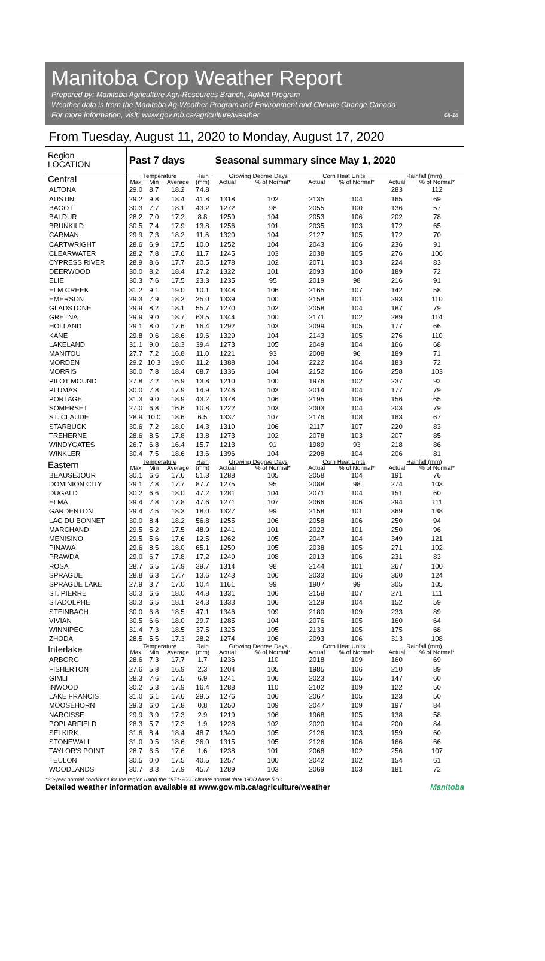Manitoba Crop Weather Report
Prepared by: Manitoba Agriculture Agri-Resources Branch, AgMet Program
Weather data is from the Manitoba Ag-Weather Program and Environment and Climate Change Canada
For more information, visit: www.gov.mb.ca/agriculture/weather 08-18
From Tuesday, August 11, 2020 to Monday, August 17, 2020
| Region LOCATION | Past 7 days | | | | Seasonal summary since May 1, 2020 | | | | | |
| --- | --- | --- | --- | --- | --- | --- | --- | --- | --- | --- |
| Central | Temperature | | | Rain | Growing Degree Days | | Corn Heat Units | | Rainfall (mm) | |
| | Max | Min | Average | (mm) | Actual | % of Normal* | Actual | % of Normal* | Actual | % of Normal* |
| ALTONA | 29.0 | 8.7 | 18.2 | 74.8 | | | | | 283 | 112 |
| AUSTIN | 29.2 | 9.8 | 18.4 | 41.8 | 1318 | 102 | 2135 | 104 | 165 | 69 |
| BAGOT | 30.3 | 7.7 | 18.1 | 43.2 | 1272 | 98 | 2055 | 100 | 136 | 57 |
| BALDUR | 28.2 | 7.0 | 17.2 | 8.8 | 1259 | 104 | 2053 | 106 | 202 | 78 |
| BRUNKILD | 30.5 | 7.4 | 17.9 | 13.8 | 1256 | 101 | 2035 | 103 | 172 | 65 |
| CARMAN | 29.9 | 7.3 | 18.2 | 11.6 | 1320 | 104 | 2127 | 105 | 172 | 70 |
| CARTWRIGHT | 28.6 | 6.9 | 17.5 | 10.0 | 1252 | 104 | 2043 | 106 | 236 | 91 |
| CLEARWATER | 28.2 | 7.8 | 17.6 | 11.7 | 1245 | 103 | 2038 | 105 | 276 | 106 |
| CYPRESS RIVER | 28.9 | 8.6 | 17.7 | 20.5 | 1278 | 102 | 2071 | 103 | 224 | 83 |
| DEERWOOD | 30.0 | 8.2 | 18.4 | 17.2 | 1322 | 101 | 2093 | 100 | 189 | 72 |
| ELIE | 30.3 | 7.6 | 17.5 | 23.3 | 1235 | 95 | 2019 | 98 | 216 | 91 |
| ELM CREEK | 31.2 | 9.1 | 19.0 | 10.1 | 1348 | 106 | 2165 | 107 | 142 | 58 |
| EMERSON | 29.3 | 7.9 | 18.2 | 25.0 | 1339 | 100 | 2158 | 101 | 293 | 110 |
| GLADSTONE | 29.9 | 8.2 | 18.1 | 55.7 | 1270 | 102 | 2058 | 104 | 187 | 79 |
| GRETNA | 29.9 | 9.0 | 18.7 | 63.5 | 1344 | 100 | 2171 | 102 | 289 | 114 |
| HOLLAND | 29.1 | 8.0 | 17.6 | 16.4 | 1292 | 103 | 2099 | 105 | 177 | 66 |
| KANE | 29.8 | 9.6 | 18.6 | 19.6 | 1329 | 104 | 2143 | 105 | 276 | 110 |
| LAKELAND | 31.1 | 9.0 | 18.3 | 39.4 | 1273 | 105 | 2049 | 104 | 166 | 68 |
| MANITOU | 27.7 | 7.2 | 16.8 | 11.0 | 1221 | 93 | 2008 | 96 | 189 | 71 |
| MORDEN | 29.2 | 10.3 | 19.0 | 11.2 | 1388 | 104 | 2222 | 104 | 183 | 72 |
| MORRIS | 30.0 | 7.8 | 18.4 | 68.7 | 1336 | 104 | 2152 | 106 | 258 | 103 |
| PILOT MOUND | 27.8 | 7.2 | 16.9 | 13.8 | 1210 | 100 | 1976 | 102 | 237 | 92 |
| PLUMAS | 30.0 | 7.8 | 17.9 | 14.9 | 1246 | 103 | 2014 | 104 | 177 | 79 |
| PORTAGE | 31.3 | 9.0 | 18.9 | 43.2 | 1378 | 106 | 2195 | 106 | 156 | 65 |
| SOMERSET | 27.0 | 6.8 | 16.6 | 10.8 | 1222 | 103 | 2003 | 104 | 203 | 79 |
| ST. CLAUDE | 28.9 | 10.0 | 18.6 | 6.5 | 1337 | 107 | 2176 | 108 | 163 | 67 |
| STARBUCK | 30.6 | 7.2 | 18.0 | 14.3 | 1319 | 106 | 2117 | 107 | 220 | 83 |
| TREHERNE | 28.6 | 8.5 | 17.8 | 13.8 | 1273 | 102 | 2078 | 103 | 207 | 85 |
| WINDYGATES | 26.7 | 6.8 | 16.4 | 15.7 | 1213 | 91 | 1989 | 93 | 218 | 86 |
| WINKLER | 30.4 | 7.5 | 18.6 | 13.6 | 1396 | 104 | 2208 | 104 | 206 | 81 |
| Eastern | Temperature | | | Rain | Growing Degree Days | | Corn Heat Units | | Rainfall (mm) | |
| | Max | Min | Average | (mm) | Actual | % of Normal* | Actual | % of Normal* | Actual | % of Normal* |
| BEAUSEJOUR | 30.1 | 6.6 | 17.6 | 51.3 | 1288 | 105 | 2058 | 104 | 191 | 76 |
| DOMINION CITY | 29.1 | 7.8 | 17.7 | 87.7 | 1275 | 95 | 2088 | 98 | 274 | 103 |
| DUGALD | 30.2 | 6.6 | 18.0 | 47.2 | 1281 | 104 | 2071 | 104 | 151 | 60 |
| ELMA | 29.4 | 7.8 | 17.8 | 47.6 | 1271 | 107 | 2066 | 106 | 294 | 111 |
| GARDENTON | 29.4 | 7.5 | 18.3 | 18.0 | 1327 | 99 | 2158 | 101 | 369 | 138 |
| LAC DU BONNET | 30.0 | 8.4 | 18.2 | 56.8 | 1255 | 106 | 2058 | 106 | 250 | 94 |
| MARCHAND | 29.5 | 5.2 | 17.5 | 48.9 | 1241 | 101 | 2022 | 101 | 250 | 96 |
| MENISINO | 29.5 | 5.6 | 17.6 | 12.5 | 1262 | 105 | 2047 | 104 | 349 | 121 |
| PINAWA | 29.6 | 8.5 | 18.0 | 65.1 | 1250 | 105 | 2038 | 105 | 271 | 102 |
| PRAWDA | 29.0 | 6.7 | 17.8 | 17.2 | 1249 | 108 | 2013 | 106 | 231 | 83 |
| ROSA | 28.7 | 6.5 | 17.9 | 39.7 | 1314 | 98 | 2144 | 101 | 267 | 100 |
| SPRAGUE | 28.8 | 6.3 | 17.7 | 13.6 | 1243 | 106 | 2033 | 106 | 360 | 124 |
| SPRAGUE LAKE | 27.9 | 3.7 | 17.0 | 10.4 | 1161 | 99 | 1907 | 99 | 305 | 105 |
| ST. PIERRE | 30.3 | 6.6 | 18.0 | 44.8 | 1331 | 106 | 2158 | 107 | 271 | 111 |
| STADOLPHE | 30.3 | 6.5 | 18.1 | 34.3 | 1333 | 106 | 2129 | 104 | 152 | 59 |
| STEINBACH | 30.0 | 6.8 | 18.5 | 47.1 | 1346 | 109 | 2180 | 109 | 233 | 89 |
| VIVIAN | 30.5 | 6.6 | 18.0 | 29.7 | 1285 | 104 | 2076 | 105 | 160 | 64 |
| WINNIPEG | 31.4 | 7.3 | 18.5 | 37.5 | 1325 | 105 | 2133 | 105 | 175 | 68 |
| ZHODA | 28.5 | 5.5 | 17.3 | 28.2 | 1274 | 106 | 2093 | 106 | 313 | 108 |
| Interlake | Temperature | | | Rain | Growing Degree Days | | Corn Heat Units | | Rainfall (mm) | |
| | Max | Min | Average | (mm) | Actual | % of Normal* | Actual | % of Normal* | Actual | % of Normal* |
| ARBORG | 28.6 | 7.3 | 17.7 | 1.7 | 1236 | 110 | 2018 | 109 | 160 | 69 |
| FISHERTON | 27.6 | 5.8 | 16.9 | 2.3 | 1204 | 105 | 1985 | 106 | 210 | 89 |
| GIMLI | 28.3 | 7.6 | 17.5 | 6.9 | 1241 | 106 | 2023 | 105 | 147 | 60 |
| INWOOD | 30.2 | 5.3 | 17.9 | 16.4 | 1288 | 110 | 2102 | 109 | 122 | 50 |
| LAKE FRANCIS | 31.0 | 6.1 | 17.6 | 29.5 | 1276 | 106 | 2067 | 105 | 123 | 50 |
| MOOSEHORN | 29.3 | 6.0 | 17.8 | 0.8 | 1250 | 109 | 2047 | 109 | 197 | 84 |
| NARCISSE | 29.9 | 3.9 | 17.3 | 2.9 | 1219 | 106 | 1968 | 105 | 138 | 58 |
| POPLARFIELD | 28.3 | 5.7 | 17.3 | 1.9 | 1228 | 102 | 2020 | 104 | 200 | 84 |
| SELKIRK | 31.6 | 8.4 | 18.4 | 48.7 | 1340 | 105 | 2126 | 103 | 159 | 60 |
| STONEWALL | 31.0 | 9.5 | 18.6 | 36.0 | 1315 | 105 | 2126 | 106 | 166 | 66 |
| TAYLOR'S POINT | 28.7 | 6.5 | 17.6 | 1.6 | 1238 | 101 | 2068 | 102 | 256 | 107 |
| TEULON | 30.5 | 0.0 | 17.5 | 40.5 | 1257 | 100 | 2042 | 102 | 154 | 61 |
| WOODLANDS | 30.7 | 8.3 | 17.9 | 45.7 | 1289 | 103 | 2069 | 103 | 181 | 72 |
*30-year normal conditions for the region using the 1971-2000 climate normal data. GDD base 5 °C
Detailed weather information available at www.gov.mb.ca/agriculture/weather Manitoba